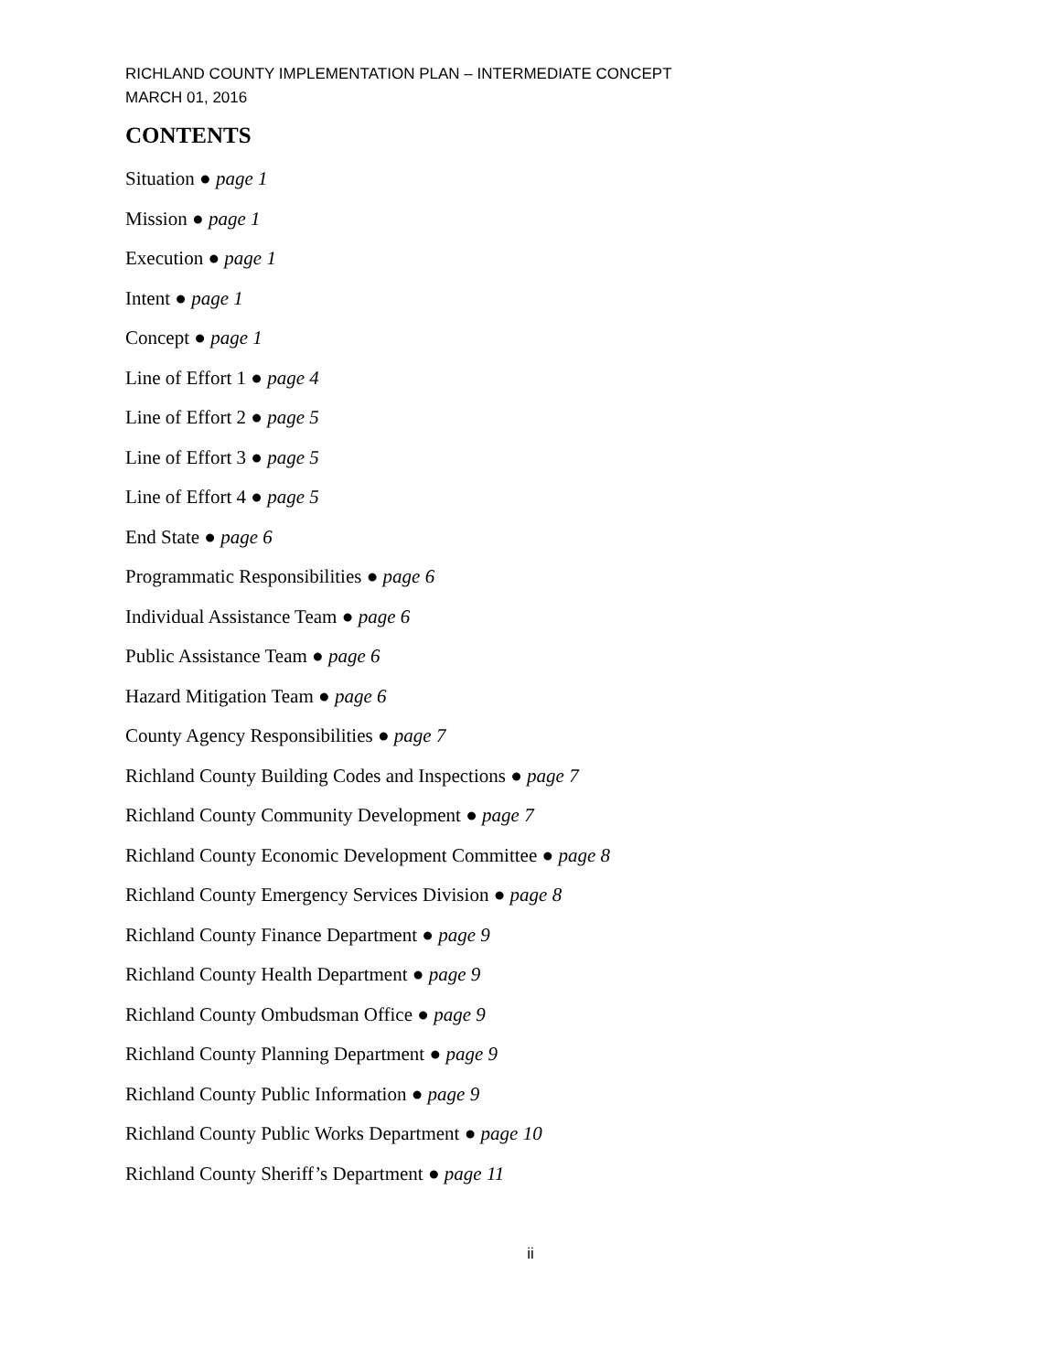RICHLAND COUNTY IMPLEMENTATION PLAN – INTERMEDIATE CONCEPT
MARCH 01, 2016
CONTENTS
Situation ● page 1
Mission ● page 1
Execution ● page 1
Intent ● page 1
Concept ● page 1
Line of Effort 1 ● page 4
Line of Effort 2 ● page 5
Line of Effort 3 ● page 5
Line of Effort 4 ● page 5
End State ● page 6
Programmatic Responsibilities ● page 6
Individual Assistance Team ● page 6
Public Assistance Team ● page 6
Hazard Mitigation Team ● page 6
County Agency Responsibilities ● page 7
Richland County Building Codes and Inspections ● page 7
Richland County Community Development ● page 7
Richland County Economic Development Committee ● page 8
Richland County Emergency Services Division ● page 8
Richland County Finance Department ● page 9
Richland County Health Department ● page 9
Richland County Ombudsman Office ● page 9
Richland County Planning Department ● page 9
Richland County Public Information ● page 9
Richland County Public Works Department ● page 10
Richland County Sheriff’s Department ● page 11
ii